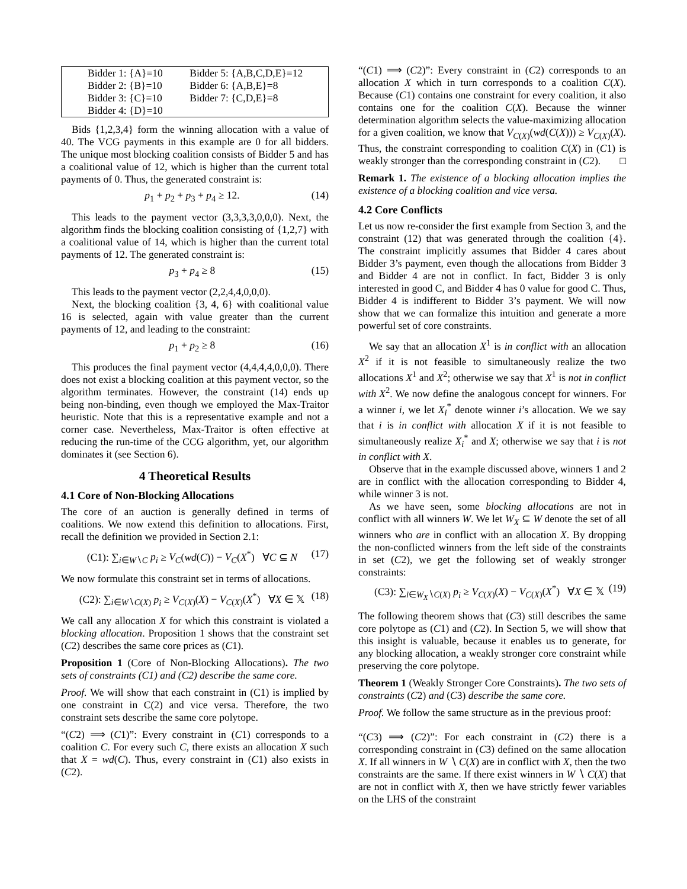| Bidder 1: {A}=10 | Bidder 5: {A,B,C,D,E}=12 |
| Bidder 2: {B}=10 | Bidder 6: {A,B,E}=8 |
| Bidder 3: {C}=10 | Bidder 7: {C,D,E}=8 |
| Bidder 4: {D}=10 | |
Bids {1,2,3,4} form the winning allocation with a value of 40. The VCG payments in this example are 0 for all bidders. The unique most blocking coalition consists of Bidder 5 and has a coalitional value of 12, which is higher than the current total payments of 0. Thus, the generated constraint is:
p<sub>1</sub> + p<sub>2</sub> + p<sub>3</sub> + p<sub>4</sub> ≥ 12. (14)
This leads to the payment vector (3,3,3,3,0,0,0). Next, the algorithm finds the blocking coalition consisting of {1,2,7} with a coalitional value of 14, which is higher than the current total payments of 12. The generated constraint is:
p<sub>3</sub> + p<sub>4</sub> ≥ 8 (15)
This leads to the payment vector (2,2,4,4,0,0,0).
Next, the blocking coalition {3, 4, 6} with coalitional value 16 is selected, again with value greater than the current payments of 12, and leading to the constraint:
p<sub>1</sub> + p<sub>2</sub> ≥ 8 (16)
This produces the final payment vector (4,4,4,4,0,0,0). There does not exist a blocking coalition at this payment vector, so the algorithm terminates. However, the constraint (14) ends up being non-binding, even though we employed the Max-Traitor heuristic. Note that this is a representative example and not a corner case. Nevertheless, Max-Traitor is often effective at reducing the run-time of the CCG algorithm, yet, our algorithm dominates it (see Section 6).
4 Theoretical Results
4.1 Core of Non-Blocking Allocations
The core of an auction is generally defined in terms of coalitions. We now extend this definition to allocations. First, recall the definition we provided in Section 2.1:
(C1): ∑<sub>i∈W∖C</sub> p<sub>i</sub> ≥ V<sub>C</sub>(wd(C)) − V<sub>C</sub>(X<sup>*</sup>) ∀C ⊆ N (17)
We now formulate this constraint set in terms of allocations.
(C2): ∑<sub>i∈W∖C(X)</sub> p<sub>i</sub> ≥ V<sub>C(X)</sub>(X) − V<sub>C(X)</sub>(X<sup>*</sup>) ∀X ∈ 𝕏 (18)
We call any allocation X for which this constraint is violated a blocking allocation. Proposition 1 shows that the constraint set (C2) describes the same core prices as (C1).
Proposition 1 (Core of Non-Blocking Allocations). The two sets of constraints (C1) and (C2) describe the same core.
Proof. We will show that each constraint in (C1) is implied by one constraint in C(2) and vice versa. Therefore, the two constraint sets describe the same core polytope.
“(C2) ⟹ (C1)”: Every constraint in (C1) corresponds to a coalition C. For every such C, there exists an allocation X such that X = wd(C). Thus, every constraint in (C1) also exists in (C2).
“(C1) ⟹ (C2)”: Every constraint in (C2) corresponds to an allocation X which in turn corresponds to a coalition C(X). Because (C1) contains one constraint for every coalition, it also contains one for the coalition C(X). Because the winner determination algorithm selects the value-maximizing allocation for a given coalition, we know that V<sub>C(X)</sub>(wd(C(X))) ≥ V<sub>C(X)</sub>(X). Thus, the constraint corresponding to coalition C(X) in (C1) is weakly stronger than the corresponding constraint in (C2). □
Remark 1. The existence of a blocking allocation implies the existence of a blocking coalition and vice versa.
4.2 Core Conflicts
Let us now re-consider the first example from Section 3, and the constraint (12) that was generated through the coalition {4}. The constraint implicitly assumes that Bidder 4 cares about Bidder 3’s payment, even though the allocations from Bidder 3 and Bidder 4 are not in conflict. In fact, Bidder 3 is only interested in good C, and Bidder 4 has 0 value for good C. Thus, Bidder 4 is indifferent to Bidder 3’s payment. We will now show that we can formalize this intuition and generate a more powerful set of core constraints.
We say that an allocation X<sup>1</sup> is in conflict with an allocation X<sup>2</sup> if it is not feasible to simultaneously realize the two allocations X<sup>1</sup> and X<sup>2</sup>; otherwise we say that X<sup>1</sup> is not in conflict with X<sup>2</sup>. We now define the analogous concept for winners. For a winner i, we let X<sub>i</sub><sup>*</sup> denote winner i’s allocation. We we say that i is in conflict with allocation X if it is not feasible to simultaneously realize X<sub>i</sub><sup>*</sup> and X; otherwise we say that i is not in conflict with X.
Observe that in the example discussed above, winners 1 and 2 are in conflict with the allocation corresponding to Bidder 4, while winner 3 is not.
As we have seen, some blocking allocations are not in conflict with all winners W. We let W<sub>X</sub> ⊆ W denote the set of all winners who are in conflict with an allocation X. By dropping the non-conflicted winners from the left side of the constraints in set (C2), we get the following set of weakly stronger constraints:
(C3): ∑<sub>i∈W<sub>X</sub>∖C(X)</sub> p<sub>i</sub> ≥ V<sub>C(X)</sub>(X) − V<sub>C(X)</sub>(X<sup>*</sup>) ∀X ∈ 𝕏 (19)
The following theorem shows that (C3) still describes the same core polytope as (C1) and (C2). In Section 5, we will show that this insight is valuable, because it enables us to generate, for any blocking allocation, a weakly stronger core constraint while preserving the core polytope.
Theorem 1 (Weakly Stronger Core Constraints). The two sets of constraints (C2) and (C3) describe the same core.
Proof. We follow the same structure as in the previous proof:
“(C3) ⟹ (C2)”: For each constraint in (C2) there is a corresponding constraint in (C3) defined on the same allocation X. If all winners in W ∖ C(X) are in conflict with X, then the two constraints are the same. If there exist winners in W ∖ C(X) that are not in conflict with X, then we have strictly fewer variables on the LHS of the constraint